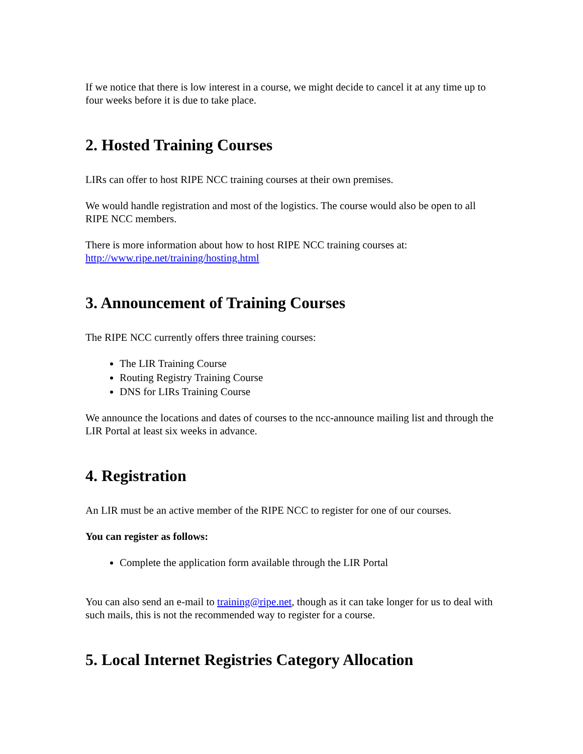If we notice that there is low interest in a course, we might decide to cancel it at any time up to four weeks before it is due to take place.
2. Hosted Training Courses
LIRs can offer to host RIPE NCC training courses at their own premises.
We would handle registration and most of the logistics. The course would also be open to all RIPE NCC members.
There is more information about how to host RIPE NCC training courses at:
http://www.ripe.net/training/hosting.html
3. Announcement of Training Courses
The RIPE NCC currently offers three training courses:
The LIR Training Course
Routing Registry Training Course
DNS for LIRs Training Course
We announce the locations and dates of courses to the ncc-announce mailing list and through the LIR Portal at least six weeks in advance.
4. Registration
An LIR must be an active member of the RIPE NCC to register for one of our courses.
You can register as follows:
Complete the application form available through the LIR Portal
You can also send an e-mail to training@ripe.net, though as it can take longer for us to deal with such mails, this is not the recommended way to register for a course.
5. Local Internet Registries Category Allocation